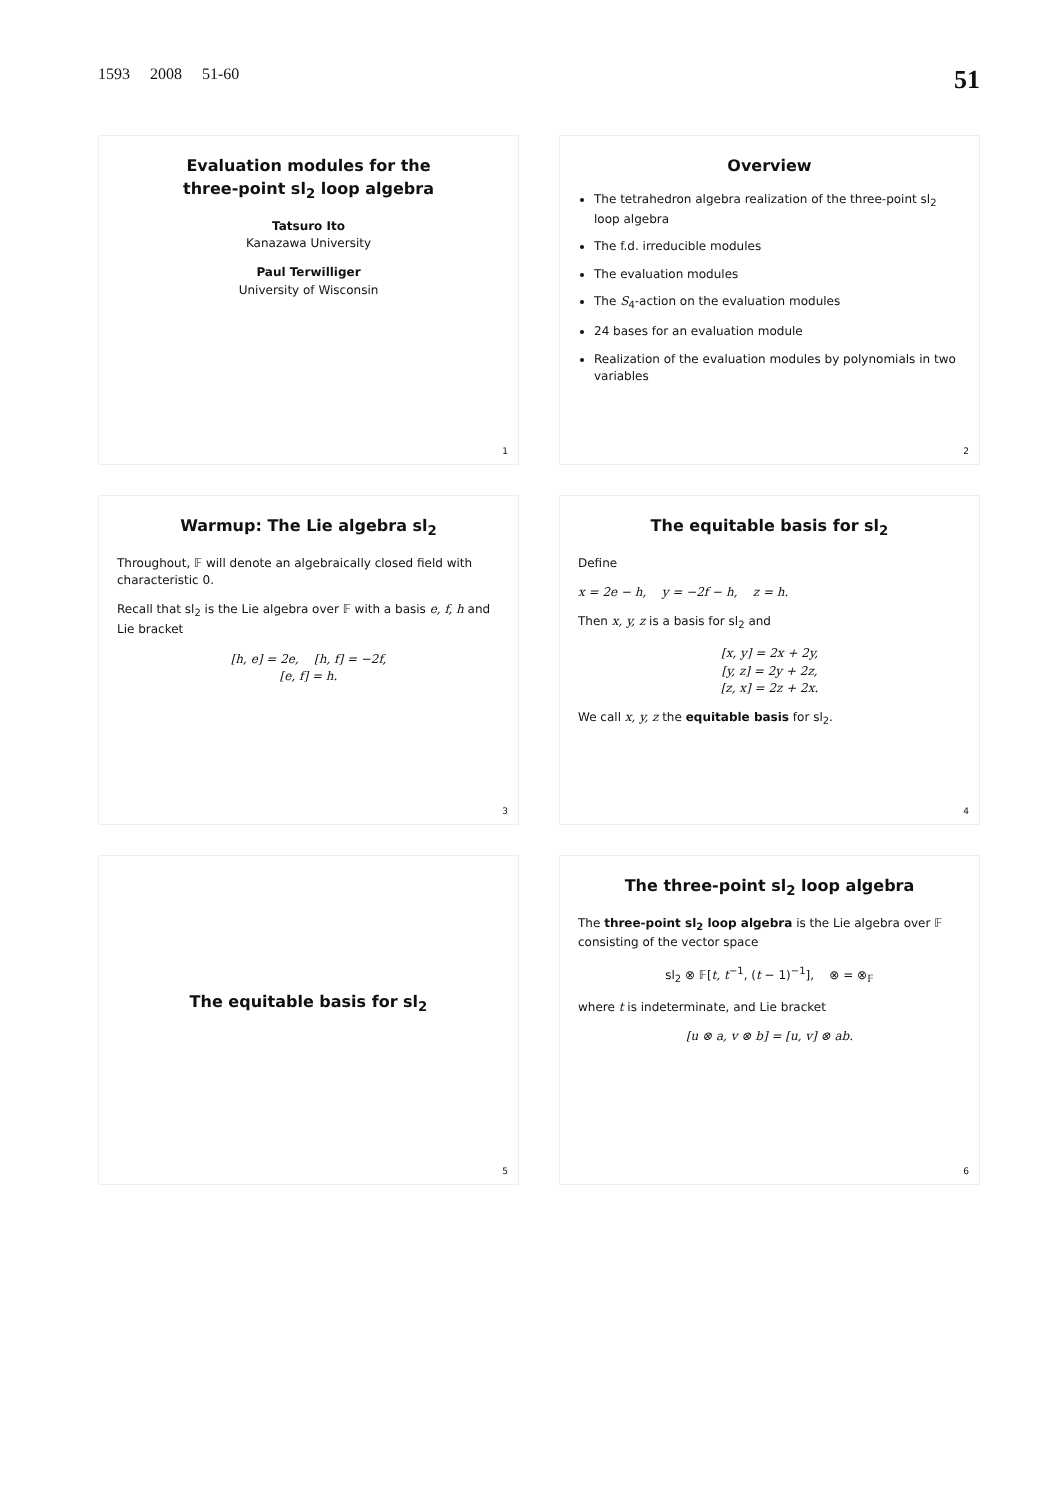1593 2008 51-60 51
Evaluation modules for the
three-point sl<sub>2</sub> loop algebra
Tatsuro Ito
Kanazawa University
Paul Terwilliger
University of Wisconsin
1
Overview
The tetrahedron algebra realization of the three-point sl<sub>2</sub> loop algebra
The f.d. irreducible modules
The evaluation modules
The S<sub>4</sub>-action on the evaluation modules
24 bases for an evaluation module
Realization of the evaluation modules by polynomials in two variables
2
Warmup: The Lie algebra sl<sub>2</sub>
Throughout, 𝔽 will denote an algebraically closed field with characteristic 0.
Recall that sl<sub>2</sub> is the Lie algebra over 𝔽 with a basis e, f, h and Lie bracket
[h, e] = 2e, [h, f] = −2f,
[e, f] = h.
3
The equitable basis for sl<sub>2</sub>
Define
x = 2e − h, y = −2f − h, z = h.
Then x, y, z is a basis for sl<sub>2</sub> and
[x, y] = 2x + 2y,
[y, z] = 2y + 2z,
[z, x] = 2z + 2x.
We call x, y, z the equitable basis for sl<sub>2</sub>.
4
The equitable basis for sl<sub>2</sub>
5
The three-point sl<sub>2</sub> loop algebra
The three-point sl<sub>2</sub> loop algebra is the Lie algebra over 𝔽 consisting of the vector space
sl<sub>2</sub> ⊗ 𝔽[t, t<sup>−1</sup>, (t − 1)<sup>−1</sup>], ⊗ = ⊗<sub>𝔽</sub>
where t is indeterminate, and Lie bracket
[u ⊗ a, v ⊗ b] = [u, v] ⊗ ab.
6